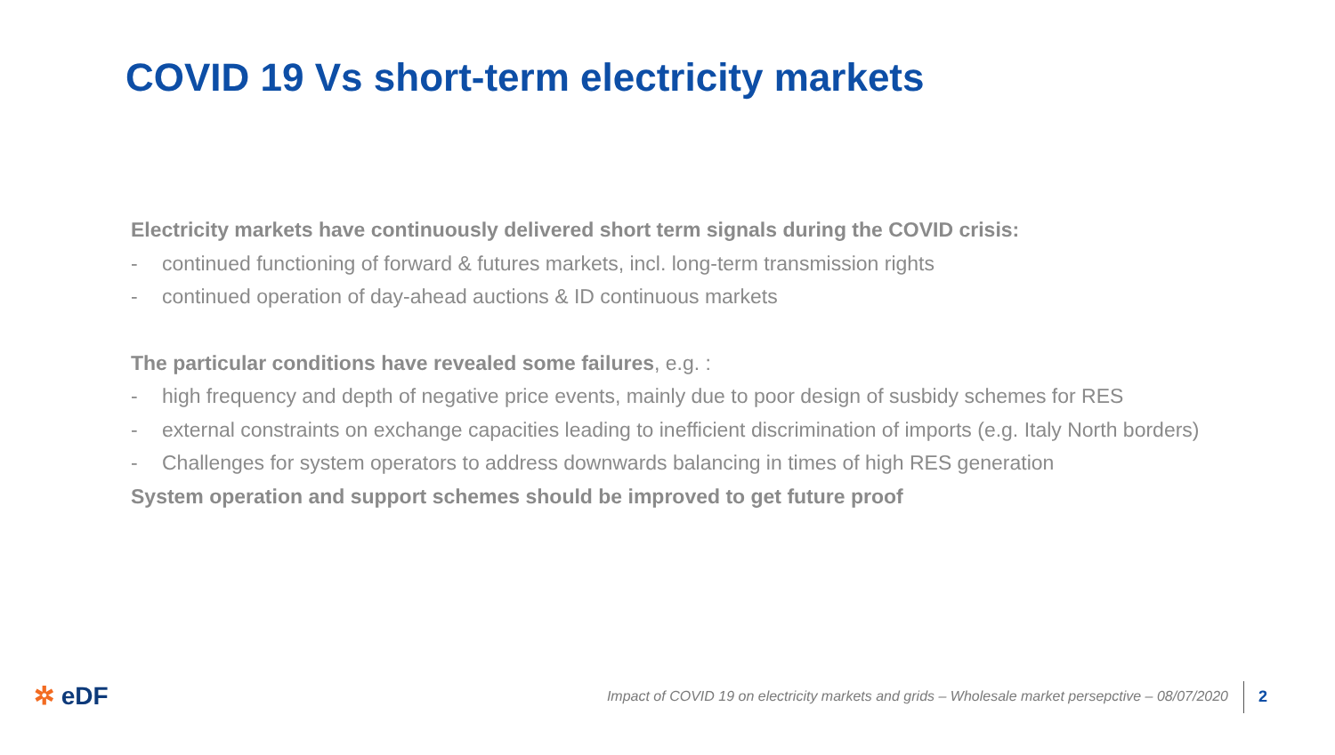COVID 19 Vs short-term electricity markets
Electricity markets have continuously delivered short term signals during the COVID crisis:
- continued functioning of forward & futures markets, incl. long-term transmission rights
- continued operation of day-ahead auctions & ID continuous markets
The particular conditions have revealed some failures, e.g. :
- high frequency and depth of negative price events, mainly due to poor design of susbidy schemes for RES
- external constraints on exchange capacities leading to inefficient discrimination of imports (e.g. Italy North borders)
- Challenges for system operators to address downwards balancing in times of high RES generation
System operation and support schemes should be improved to get future proof
✲ eDF
Impact of COVID 19 on electricity markets and grids – Wholesale market persepctive – 08/07/2020
2